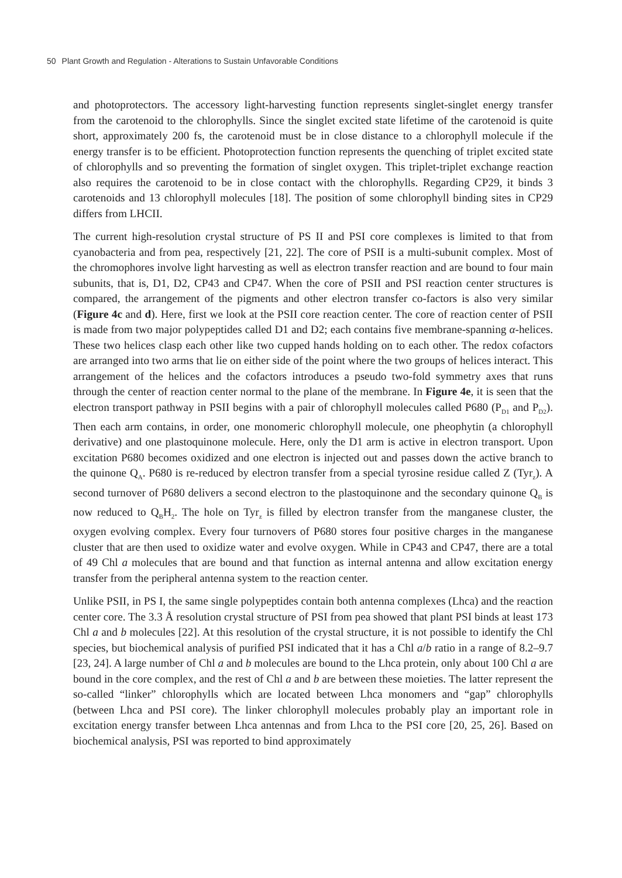50 Plant Growth and Regulation - Alterations to Sustain Unfavorable Conditions
and photoprotectors. The accessory light-harvesting function represents singlet-singlet energy transfer from the carotenoid to the chlorophylls. Since the singlet excited state lifetime of the carotenoid is quite short, approximately 200 fs, the carotenoid must be in close distance to a chlorophyll molecule if the energy transfer is to be efficient. Photoprotection function represents the quenching of triplet excited state of chlorophylls and so preventing the formation of singlet oxygen. This triplet-triplet exchange reaction also requires the carotenoid to be in close contact with the chlorophylls. Regarding CP29, it binds 3 carotenoids and 13 chlorophyll molecules [18]. The position of some chlorophyll binding sites in CP29 differs from LHCII.
The current high-resolution crystal structure of PS II and PSI core complexes is limited to that from cyanobacteria and from pea, respectively [21, 22]. The core of PSII is a multi-subunit complex. Most of the chromophores involve light harvesting as well as electron transfer reaction and are bound to four main subunits, that is, D1, D2, CP43 and CP47. When the core of PSII and PSI reaction center structures is compared, the arrangement of the pigments and other electron transfer co-factors is also very similar (Figure 4c and d). Here, first we look at the PSII core reaction center. The core of reaction center of PSII is made from two major polypeptides called D1 and D2; each contains five membrane-spanning α-helices. These two helices clasp each other like two cupped hands holding on to each other. The redox cofactors are arranged into two arms that lie on either side of the point where the two groups of helices interact. This arrangement of the helices and the cofactors introduces a pseudo two-fold symmetry axes that runs through the center of reaction center normal to the plane of the membrane. In Figure 4e, it is seen that the electron transport pathway in PSII begins with a pair of chlorophyll molecules called P680 (P<sub>D1</sub> and P<sub>D2</sub>). Then each arm contains, in order, one monomeric chlorophyll molecule, one pheophytin (a chlorophyll derivative) and one plastoquinone molecule. Here, only the D1 arm is active in electron transport. Upon excitation P680 becomes oxidized and one electron is injected out and passes down the active branch to the quinone Q<sub>A</sub>. P680 is re-reduced by electron transfer from a special tyrosine residue called Z (Tyr<sub>z</sub>). A second turnover of P680 delivers a second electron to the plastoquinone and the secondary quinone Q<sub>B</sub> is now reduced to Q<sub>B</sub>H<sub>2</sub>. The hole on Tyr<sub>z</sub> is filled by electron transfer from the manganese cluster, the oxygen evolving complex. Every four turnovers of P680 stores four positive charges in the manganese cluster that are then used to oxidize water and evolve oxygen. While in CP43 and CP47, there are a total of 49 Chl a molecules that are bound and that function as internal antenna and allow excitation energy transfer from the peripheral antenna system to the reaction center.
Unlike PSII, in PS I, the same single polypeptides contain both antenna complexes (Lhca) and the reaction center core. The 3.3 Å resolution crystal structure of PSI from pea showed that plant PSI binds at least 173 Chl a and b molecules [22]. At this resolution of the crystal structure, it is not possible to identify the Chl species, but biochemical analysis of purified PSI indicated that it has a Chl a/b ratio in a range of 8.2–9.7 [23, 24]. A large number of Chl a and b molecules are bound to the Lhca protein, only about 100 Chl a are bound in the core complex, and the rest of Chl a and b are between these moieties. The latter represent the so-called “linker” chlorophylls which are located between Lhca monomers and “gap” chlorophylls (between Lhca and PSI core). The linker chlorophyll molecules probably play an important role in excitation energy transfer between Lhca antennas and from Lhca to the PSI core [20, 25, 26]. Based on biochemical analysis, PSI was reported to bind approximately